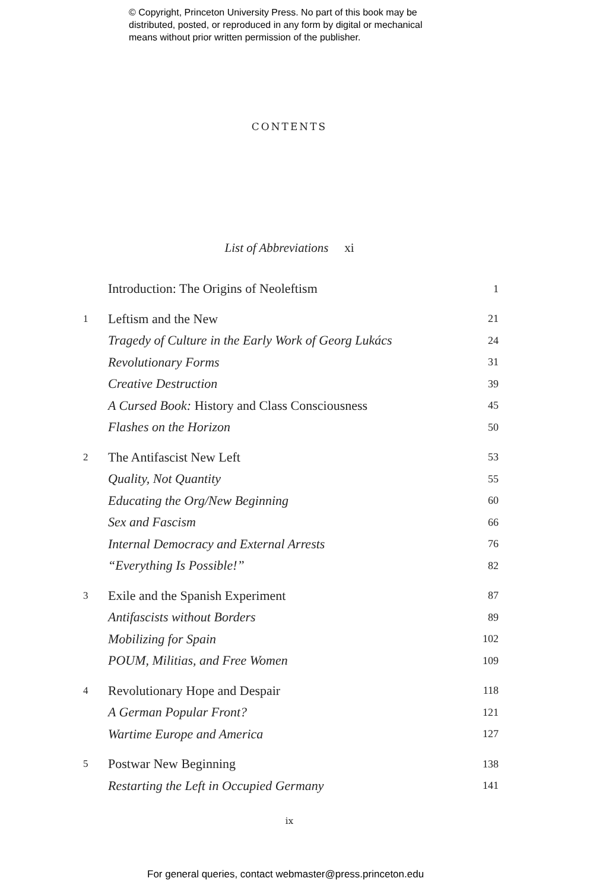© Copyright, Princeton University Press. No part of this book may be
distributed, posted, or reproduced in any form by digital or mechanical
means without prior written permission of the publisher.
CONTENTS
List of Abbreviations xi
| | Introduction: The Origins of Neoleftism | 1 |
| 1 | Leftism and the New | 21 |
| | Tragedy of Culture in the Early Work of Georg Lukács | 24 |
| | Revolutionary Forms | 31 |
| | Creative Destruction | 39 |
| | A Cursed Book: History and Class Consciousness | 45 |
| | Flashes on the Horizon | 50 |
| 2 | The Antifascist New Left | 53 |
| | Quality, Not Quantity | 55 |
| | Educating the Org/New Beginning | 60 |
| | Sex and Fascism | 66 |
| | Internal Democracy and External Arrests | 76 |
| | “Everything Is Possible!” | 82 |
| 3 | Exile and the Spanish Experiment | 87 |
| | Antifascists without Borders | 89 |
| | Mobilizing for Spain | 102 |
| | POUM, Militias, and Free Women | 109 |
| 4 | Revolutionary Hope and Despair | 118 |
| | A German Popular Front? | 121 |
| | Wartime Europe and America | 127 |
| 5 | Postwar New Beginning | 138 |
| | Restarting the Left in Occupied Germany | 141 |
ix
For general queries, contact webmaster@press.princeton.edu